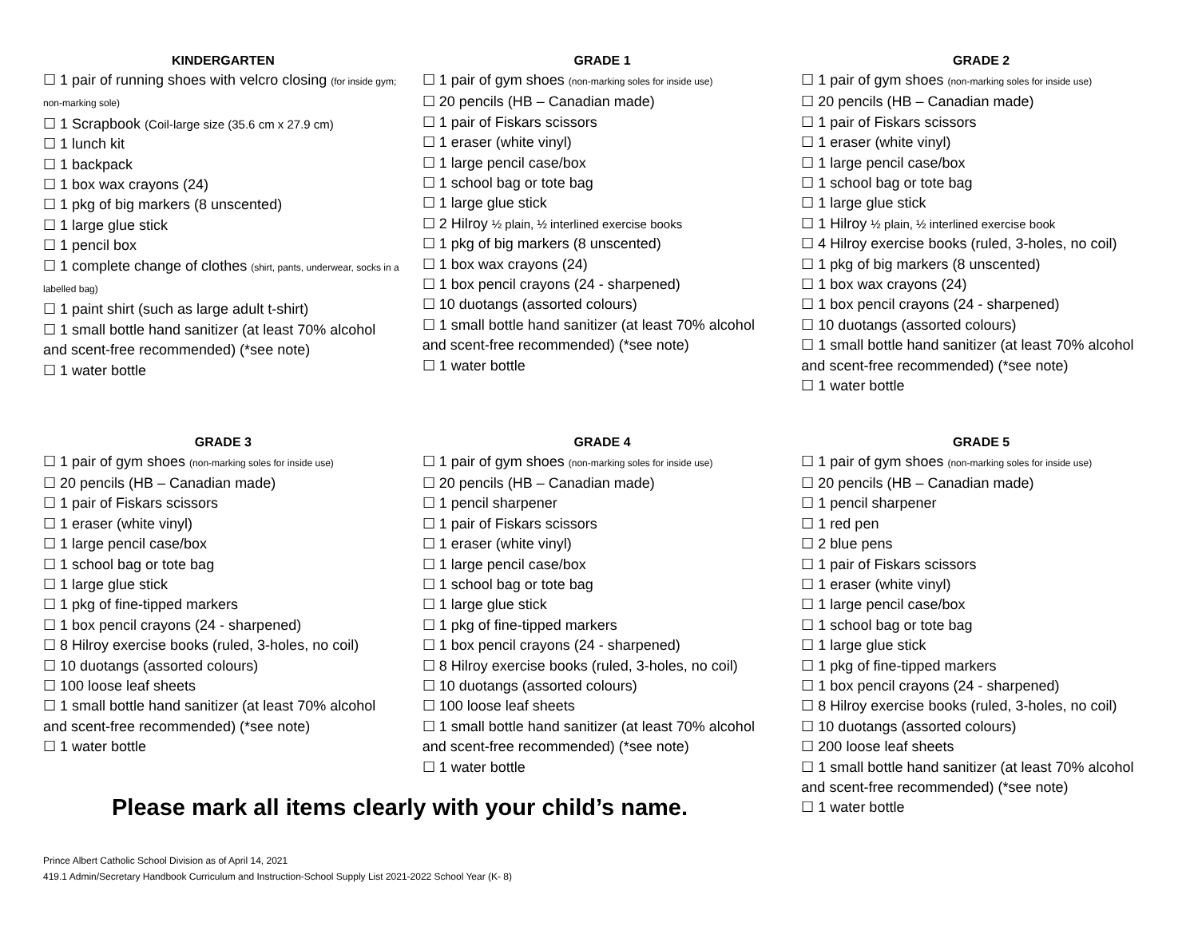KINDERGARTEN
☐ 1 pair of running shoes with velcro closing (for inside gym; non-marking sole)
☐ 1 Scrapbook (Coil-large size (35.6 cm x 27.9 cm)
☐ 1 lunch kit
☐ 1 backpack
☐ 1 box wax crayons (24)
☐ 1 pkg of big markers (8 unscented)
☐ 1 large glue stick
☐ 1 pencil box
☐ 1 complete change of clothes (shirt, pants, underwear, socks in a labelled bag)
☐ 1 paint shirt (such as large adult t-shirt)
☐ 1 small bottle hand sanitizer (at least 70% alcohol and scent-free recommended) (*see note)
☐ 1 water bottle
GRADE 1
☐ 1 pair of gym shoes (non-marking soles for inside use)
☐ 20 pencils (HB – Canadian made)
☐ 1 pair of Fiskars scissors
☐ 1 eraser (white vinyl)
☐ 1 large pencil case/box
☐ 1 school bag or tote bag
☐ 1 large glue stick
☐ 2 Hilroy ½ plain, ½ interlined exercise books
☐ 1 pkg of big markers (8 unscented)
☐ 1 box wax crayons (24)
☐ 1 box pencil crayons (24 - sharpened)
☐ 10 duotangs (assorted colours)
☐ 1 small bottle hand sanitizer (at least 70% alcohol and scent-free recommended) (*see note)
☐ 1 water bottle
GRADE 2
☐ 1 pair of gym shoes (non-marking soles for inside use)
☐ 20 pencils (HB – Canadian made)
☐ 1 pair of Fiskars scissors
☐ 1 eraser (white vinyl)
☐ 1 large pencil case/box
☐ 1 school bag or tote bag
☐ 1 large glue stick
☐ 1 Hilroy ½ plain, ½ interlined exercise book
☐ 4 Hilroy exercise books (ruled, 3-holes, no coil)
☐ 1 pkg of big markers (8 unscented)
☐ 1 box wax crayons (24)
☐ 1 box pencil crayons (24 - sharpened)
☐ 10 duotangs (assorted colours)
☐ 1 small bottle hand sanitizer (at least 70% alcohol and scent-free recommended) (*see note)
☐ 1 water bottle
GRADE 3
☐ 1 pair of gym shoes (non-marking soles for inside use)
☐ 20 pencils (HB – Canadian made)
☐ 1 pair of Fiskars scissors
☐ 1 eraser (white vinyl)
☐ 1 large pencil case/box
☐ 1 school bag or tote bag
☐ 1 large glue stick
☐ 1 pkg of fine-tipped markers
☐ 1 box pencil crayons (24 - sharpened)
☐ 8 Hilroy exercise books (ruled, 3-holes, no coil)
☐ 10 duotangs (assorted colours)
☐ 100 loose leaf sheets
☐ 1 small bottle hand sanitizer (at least 70% alcohol and scent-free recommended) (*see note)
☐ 1 water bottle
GRADE 4
☐ 1 pair of gym shoes (non-marking soles for inside use)
☐ 20 pencils (HB – Canadian made)
☐ 1 pencil sharpener
☐ 1 pair of Fiskars scissors
☐ 1 eraser (white vinyl)
☐ 1 large pencil case/box
☐ 1 school bag or tote bag
☐ 1 large glue stick
☐ 1 pkg of fine-tipped markers
☐ 1 box pencil crayons (24 - sharpened)
☐ 8 Hilroy exercise books (ruled, 3-holes, no coil)
☐ 10 duotangs (assorted colours)
☐ 100 loose leaf sheets
☐ 1 small bottle hand sanitizer (at least 70% alcohol and scent-free recommended) (*see note)
☐ 1 water bottle
GRADE 5
☐ 1 pair of gym shoes (non-marking soles for inside use)
☐ 20 pencils (HB – Canadian made)
☐ 1 pencil sharpener
☐ 1 red pen
☐ 2 blue pens
☐ 1 pair of Fiskars scissors
☐ 1 eraser (white vinyl)
☐ 1 large pencil case/box
☐ 1 school bag or tote bag
☐ 1 large glue stick
☐ 1 pkg of fine-tipped markers
☐ 1 box pencil crayons (24 - sharpened)
☐ 8 Hilroy exercise books (ruled, 3-holes, no coil)
☐ 10 duotangs (assorted colours)
☐ 200 loose leaf sheets
☐ 1 small bottle hand sanitizer (at least 70% alcohol and scent-free recommended) (*see note)
☐ 1 water bottle
Please mark all items clearly with your child’s name.
Prince Albert Catholic School Division as of April 14, 2021
419.1 Admin/Secretary Handbook Curriculum and Instruction-School Supply List 2021-2022 School Year (K- 8)